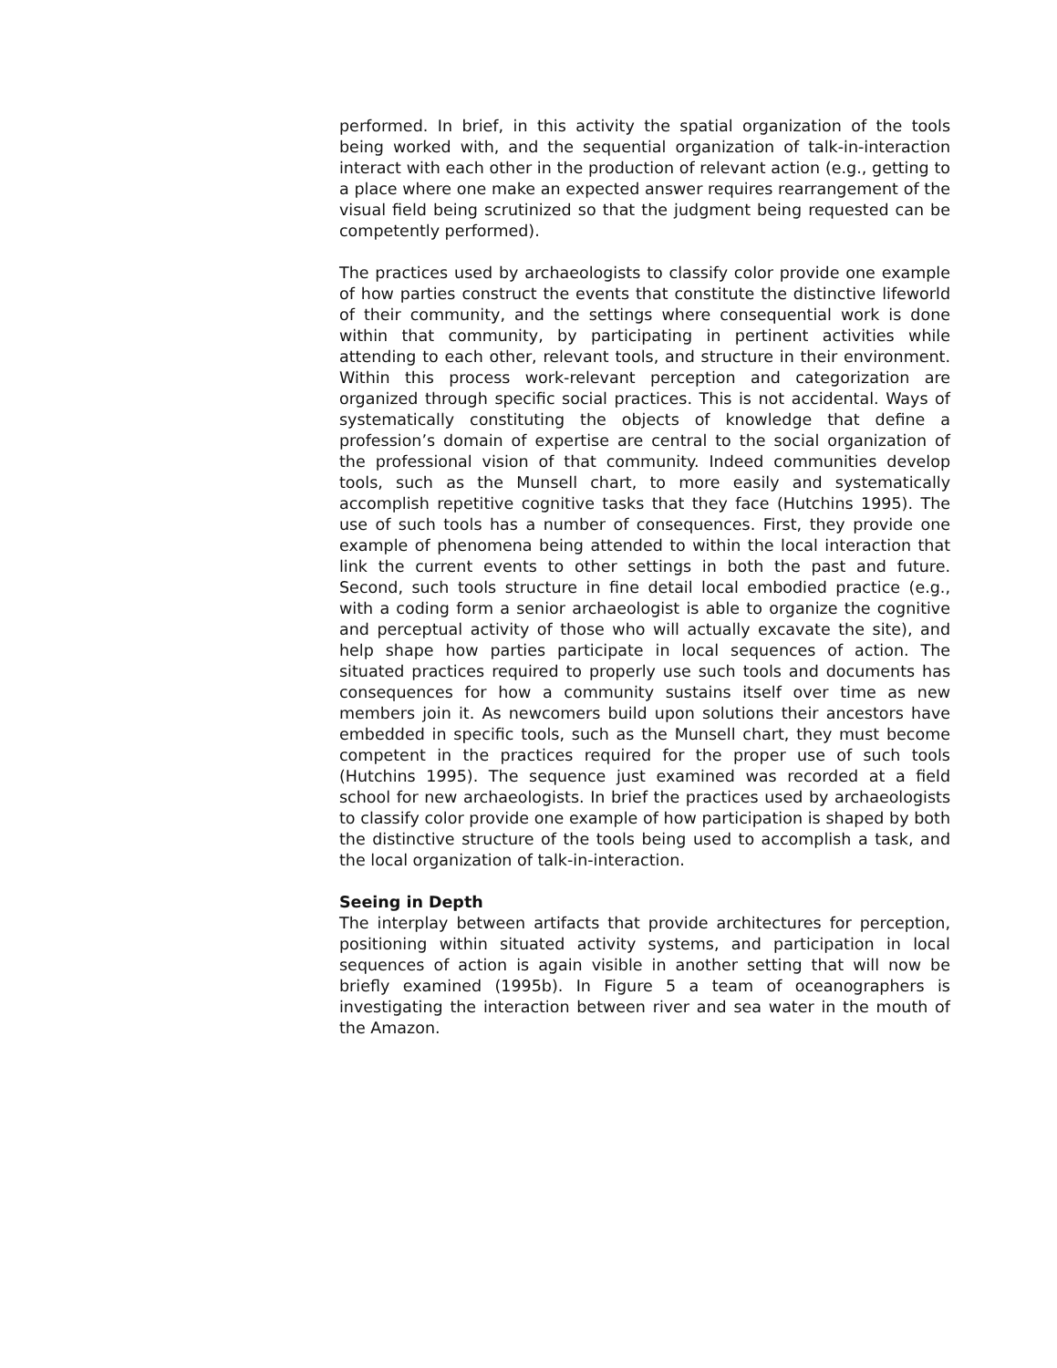performed. In brief, in this activity the spatial organization of the tools being worked with, and the sequential organization of talk-in-interaction interact with each other in the production of relevant action (e.g., getting to a place where one make an expected answer requires rearrangement of the visual field being scrutinized so that the judgment being requested can be competently performed).
The practices used by archaeologists to classify color provide one example of how parties construct the events that constitute the distinctive lifeworld of their community, and the settings where consequential work is done within that community, by participating in pertinent activities while attending to each other, relevant tools, and structure in their environment. Within this process work-relevant perception and categorization are organized through specific social practices. This is not accidental. Ways of systematically constituting the objects of knowledge that define a profession’s domain of expertise are central to the social organization of the professional vision of that community. Indeed communities develop tools, such as the Munsell chart, to more easily and systematically accomplish repetitive cognitive tasks that they face (Hutchins 1995). The use of such tools has a number of consequences. First, they provide one example of phenomena being attended to within the local interaction that link the current events to other settings in both the past and future. Second, such tools structure in fine detail local embodied practice (e.g., with a coding form a senior archaeologist is able to organize the cognitive and perceptual activity of those who will actually excavate the site), and help shape how parties participate in local sequences of action. The situated practices required to properly use such tools and documents has consequences for how a community sustains itself over time as new members join it. As newcomers build upon solutions their ancestors have embedded in specific tools, such as the Munsell chart, they must become competent in the practices required for the proper use of such tools (Hutchins 1995). The sequence just examined was recorded at a field school for new archaeologists. In brief the practices used by archaeologists to classify color provide one example of how participation is shaped by both the distinctive structure of the tools being used to accomplish a task, and the local organization of talk-in-interaction.
Seeing in Depth
The interplay between artifacts that provide architectures for perception, positioning within situated activity systems, and participation in local sequences of action is again visible in another setting that will now be briefly examined (1995b). In Figure 5 a team of oceanographers is investigating the interaction between river and sea water in the mouth of the Amazon.